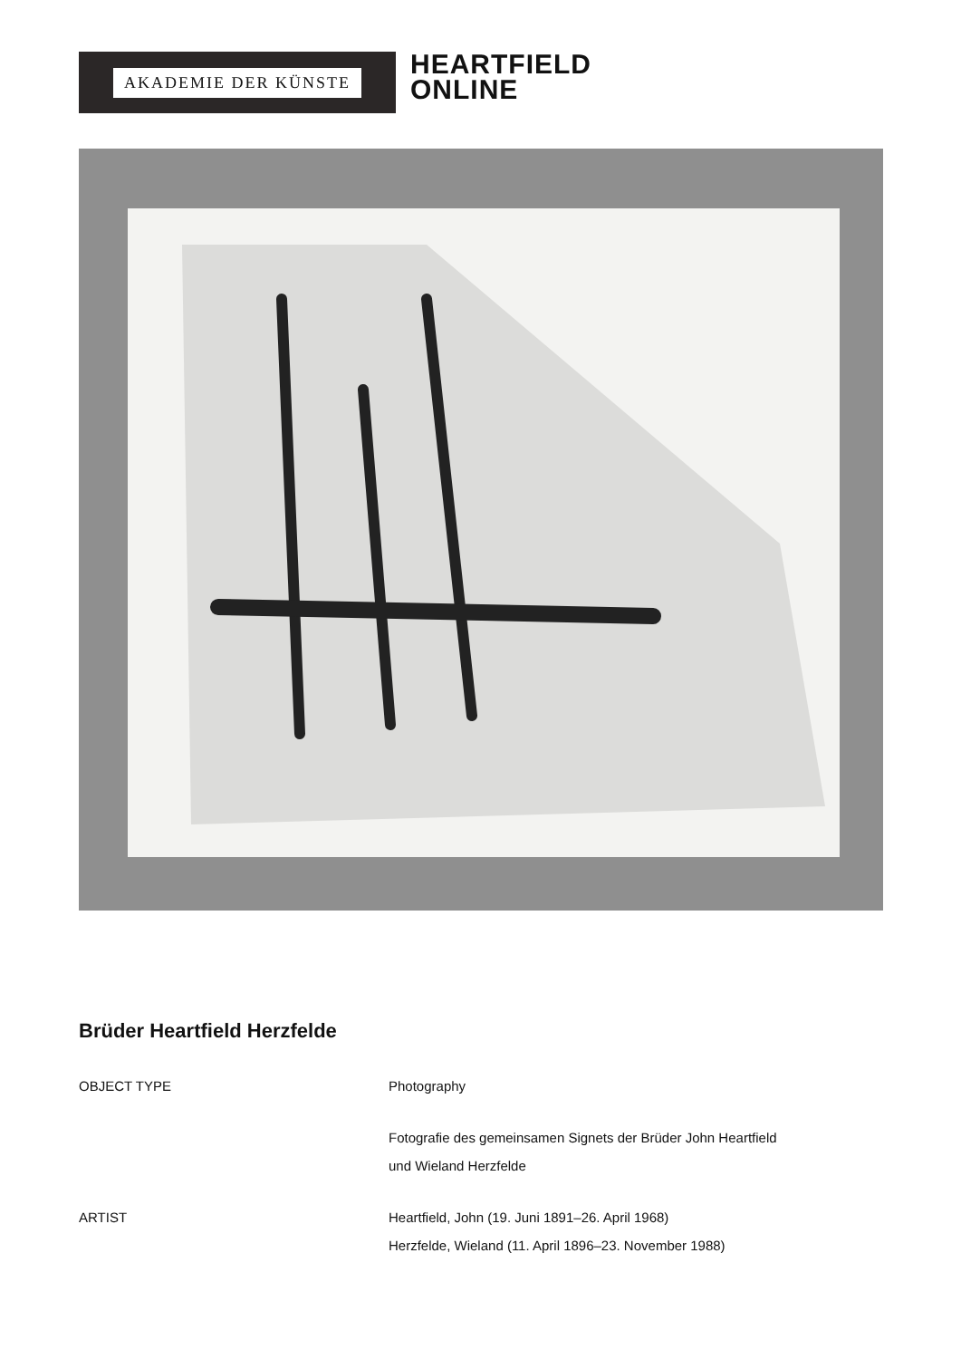AKADEMIE DER KÜNSTE
HEARTFIELD
ONLINE
Brüder Heartfield Herzfelde
| OBJECT TYPE | Photography |
| | Fotografie des gemeinsamen Signets der Brüder John Heartfield und Wieland Herzfelde |
| ARTIST | Heartfield, John (19. Juni 1891–26. April 1968) Herzfelde, Wieland (11. April 1896–23. November 1988) |